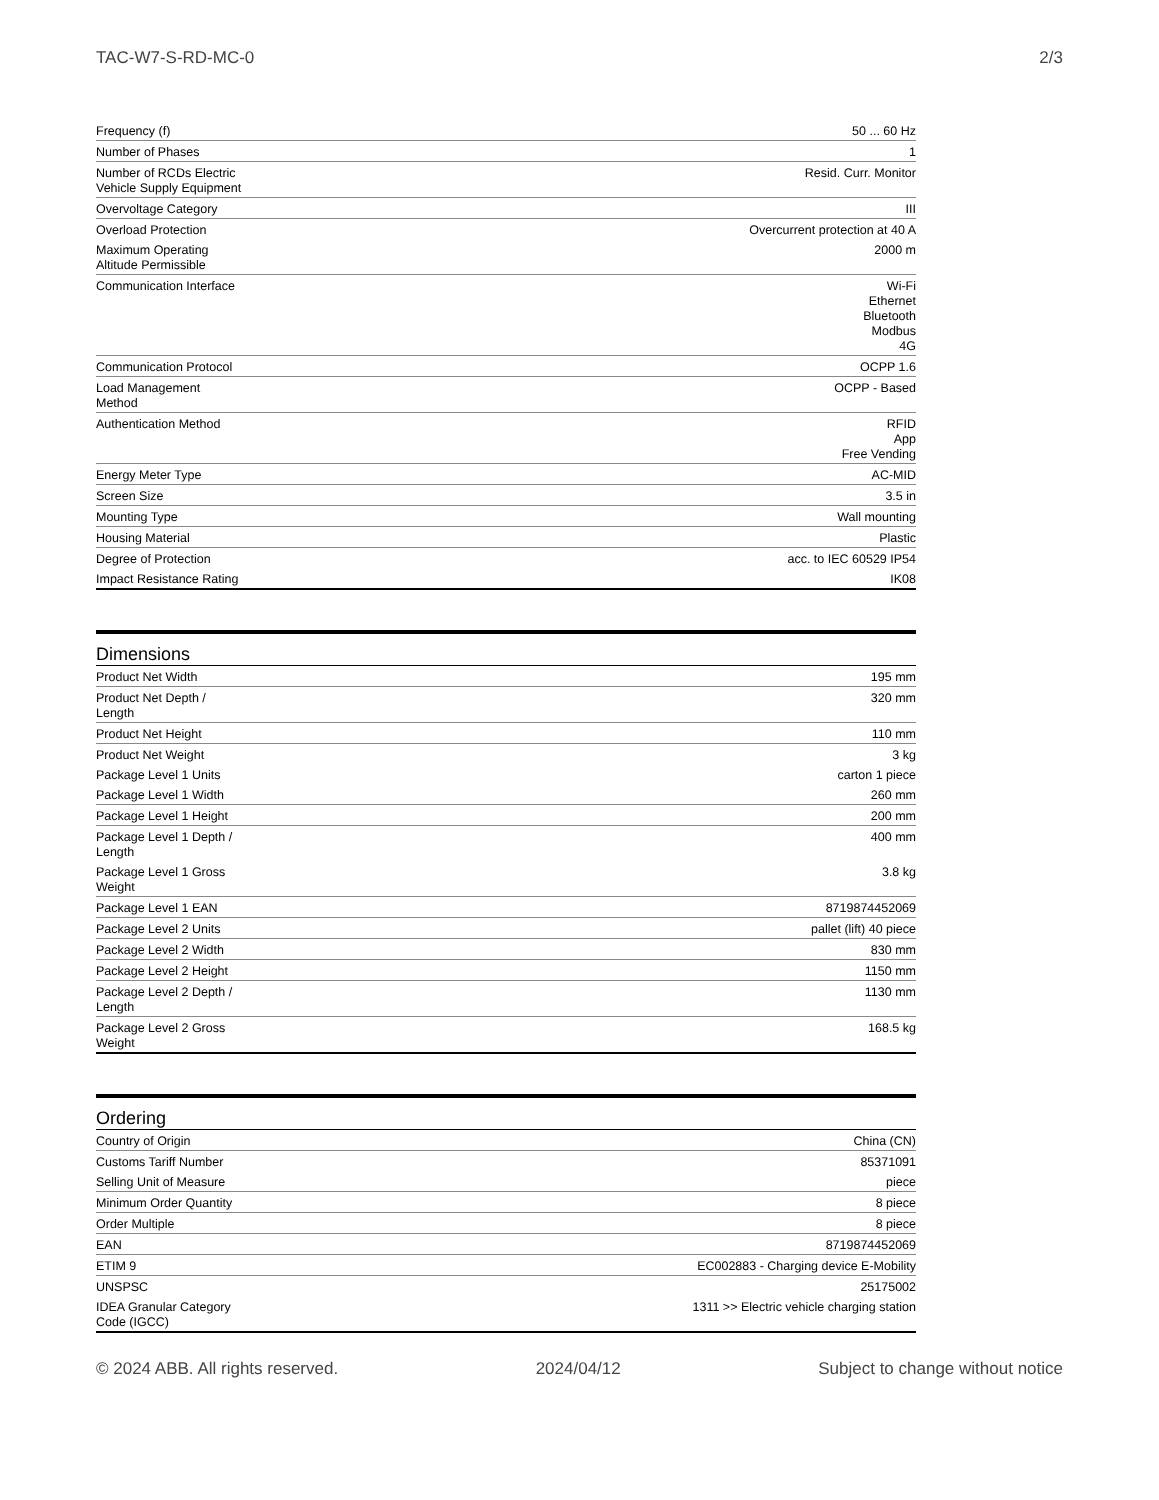TAC-W7-S-RD-MC-0 2/3
| Frequency (f) | 50 ... 60 Hz |
| Number of Phases | 1 |
| Number of RCDs Electric Vehicle Supply Equipment | Resid. Curr. Monitor |
| Overvoltage Category | III |
| Overload Protection | Overcurrent protection at 40 A |
| Maximum Operating Altitude Permissible | 2000 m |
| Communication Interface | Wi-Fi Ethernet Bluetooth Modbus 4G |
| Communication Protocol | OCPP 1.6 |
| Load Management Method | OCPP - Based |
| Authentication Method | RFID App Free Vending |
| Energy Meter Type | AC-MID |
| Screen Size | 3.5 in |
| Mounting Type | Wall mounting |
| Housing Material | Plastic |
| Degree of Protection | acc. to IEC 60529 IP54 |
| Impact Resistance Rating | IK08 |
Dimensions
| Product Net Width | 195 mm |
| Product Net Depth / Length | 320 mm |
| Product Net Height | 110 mm |
| Product Net Weight | 3 kg |
| Package Level 1 Units | carton 1 piece |
| Package Level 1 Width | 260 mm |
| Package Level 1 Height | 200 mm |
| Package Level 1 Depth / Length | 400 mm |
| Package Level 1 Gross Weight | 3.8 kg |
| Package Level 1 EAN | 8719874452069 |
| Package Level 2 Units | pallet (lift) 40 piece |
| Package Level 2 Width | 830 mm |
| Package Level 2 Height | 1150 mm |
| Package Level 2 Depth / Length | 1130 mm |
| Package Level 2 Gross Weight | 168.5 kg |
Ordering
| Country of Origin | China (CN) |
| Customs Tariff Number | 85371091 |
| Selling Unit of Measure | piece |
| Minimum Order Quantity | 8 piece |
| Order Multiple | 8 piece |
| EAN | 8719874452069 |
| ETIM 9 | EC002883 - Charging device E-Mobility |
| UNSPSC | 25175002 |
| IDEA Granular Category Code (IGCC) | 1311 >> Electric vehicle charging station |
© 2024 ABB. All rights reserved. 2024/04/12 Subject to change without notice